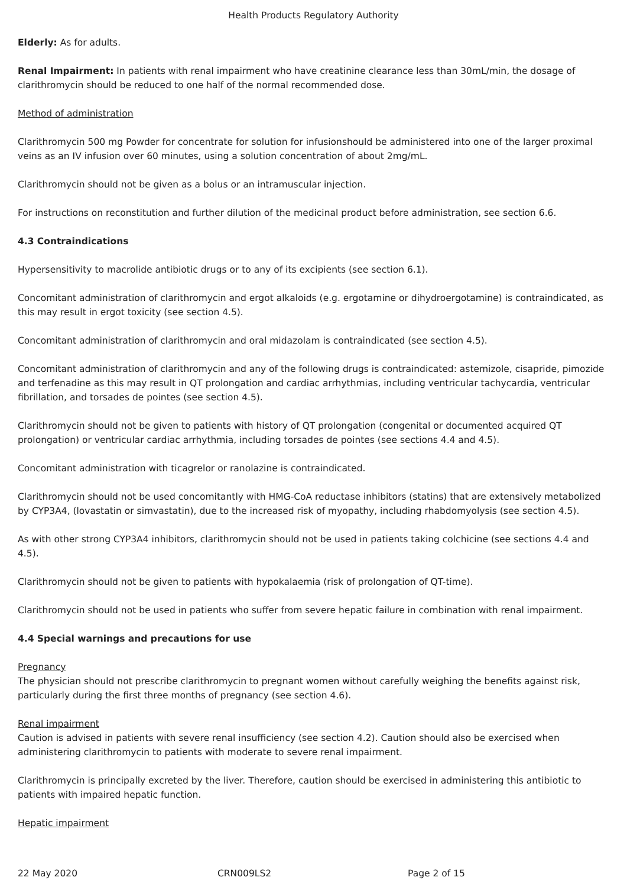Health Products Regulatory Authority
Elderly: As for adults.
Renal Impairment: In patients with renal impairment who have creatinine clearance less than 30mL/min, the dosage of clarithromycin should be reduced to one half of the normal recommended dose.
Method of administration
Clarithromycin 500 mg Powder for concentrate for solution for infusionshould be administered into one of the larger proximal veins as an IV infusion over 60 minutes, using a solution concentration of about 2mg/mL.
Clarithromycin should not be given as a bolus or an intramuscular injection.
For instructions on reconstitution and further dilution of the medicinal product before administration, see section 6.6.
4.3 Contraindications
Hypersensitivity to macrolide antibiotic drugs or to any of its excipients (see section 6.1).
Concomitant administration of clarithromycin and ergot alkaloids (e.g. ergotamine or dihydroergotamine) is contraindicated, as this may result in ergot toxicity (see section 4.5).
Concomitant administration of clarithromycin and oral midazolam is contraindicated (see section 4.5).
Concomitant administration of clarithromycin and any of the following drugs is contraindicated: astemizole, cisapride, pimozide and terfenadine as this may result in QT prolongation and cardiac arrhythmias, including ventricular tachycardia, ventricular fibrillation, and torsades de pointes (see section 4.5).
Clarithromycin should not be given to patients with history of QT prolongation (congenital or documented acquired QT prolongation) or ventricular cardiac arrhythmia, including torsades de pointes (see sections 4.4 and 4.5).
Concomitant administration with ticagrelor or ranolazine is contraindicated.
Clarithromycin should not be used concomitantly with HMG-CoA reductase inhibitors (statins) that are extensively metabolized by CYP3A4, (lovastatin or simvastatin), due to the increased risk of myopathy, including rhabdomyolysis (see section 4.5).
As with other strong CYP3A4 inhibitors, clarithromycin should not be used in patients taking colchicine (see sections 4.4 and 4.5).
Clarithromycin should not be given to patients with hypokalaemia (risk of prolongation of QT-time).
Clarithromycin should not be used in patients who suffer from severe hepatic failure in combination with renal impairment.
4.4 Special warnings and precautions for use
Pregnancy
The physician should not prescribe clarithromycin to pregnant women without carefully weighing the benefits against risk, particularly during the first three months of pregnancy (see section 4.6).
Renal impairment
Caution is advised in patients with severe renal insufficiency (see section 4.2). Caution should also be exercised when administering clarithromycin to patients with moderate to severe renal impairment.
Clarithromycin is principally excreted by the liver. Therefore, caution should be exercised in administering this antibiotic to patients with impaired hepatic function.
Hepatic impairment
22 May 2020 CRN009LS2 Page 2 of 15